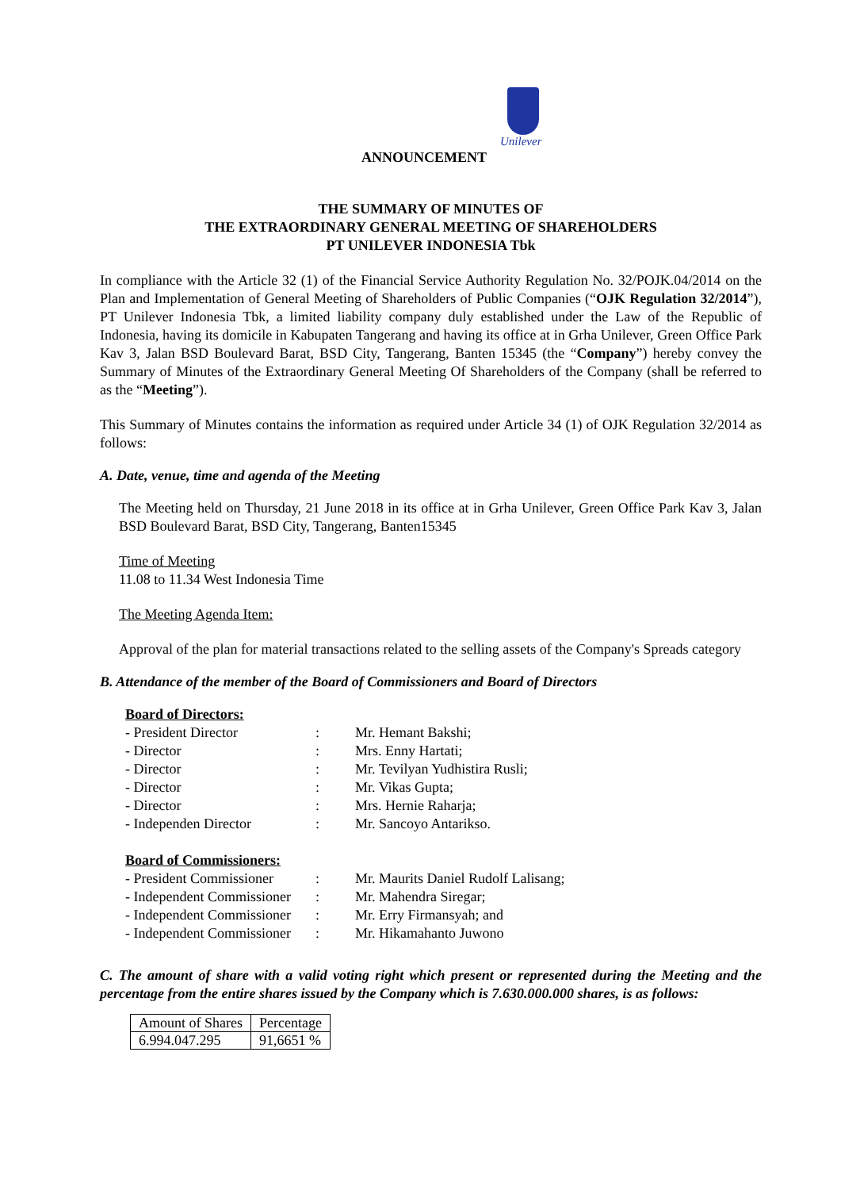Unilever
ANNOUNCEMENT
THE SUMMARY OF MINUTES OF
THE EXTRAORDINARY GENERAL MEETING OF SHAREHOLDERS
PT UNILEVER INDONESIA Tbk
In compliance with the Article 32 (1) of the Financial Service Authority Regulation No. 32/POJK.04/2014 on the Plan and Implementation of General Meeting of Shareholders of Public Companies (“OJK Regulation 32/2014”), PT Unilever Indonesia Tbk, a limited liability company duly established under the Law of the Republic of Indonesia, having its domicile in Kabupaten Tangerang and having its office at in Grha Unilever, Green Office Park Kav 3, Jalan BSD Boulevard Barat, BSD City, Tangerang, Banten 15345 (the “Company”) hereby convey the Summary of Minutes of the Extraordinary General Meeting Of Shareholders of the Company (shall be referred to as the “Meeting”).
This Summary of Minutes contains the information as required under Article 34 (1) of OJK Regulation 32/2014 as follows:
A. Date, venue, time and agenda of the Meeting
The Meeting held on Thursday, 21 June 2018 in its office at in Grha Unilever, Green Office Park Kav 3, Jalan BSD Boulevard Barat, BSD City, Tangerang, Banten15345
Time of Meeting
11.08 to 11.34 West Indonesia Time
The Meeting Agenda Item:
Approval of the plan for material transactions related to the selling assets of the Company's Spreads category
B. Attendance of the member of the Board of Commissioners and Board of Directors
| Board of Directors: | | |
| - President Director | : | Mr. Hemant Bakshi; |
| - Director | : | Mrs. Enny Hartati; |
| - Director | : | Mr. Tevilyan Yudhistira Rusli; |
| - Director | : | Mr. Vikas Gupta; |
| - Director | : | Mrs. Hernie Raharja; |
| - Independen Director | : | Mr. Sancoyo Antarikso. |
| Board of Commissioners: | | |
| - President Commissioner | : | Mr. Maurits Daniel Rudolf Lalisang; |
| - Independent Commissioner | : | Mr. Mahendra Siregar; |
| - Independent Commissioner | : | Mr. Erry Firmansyah; and |
| - Independent Commissioner | : | Mr. Hikamahanto Juwono |
C. The amount of share with a valid voting right which present or represented during the Meeting and the percentage from the entire shares issued by the Company which is 7.630.000.000 shares, is as follows:
| Amount of Shares | Percentage |
| 6.994.047.295 | 91,6651 % |